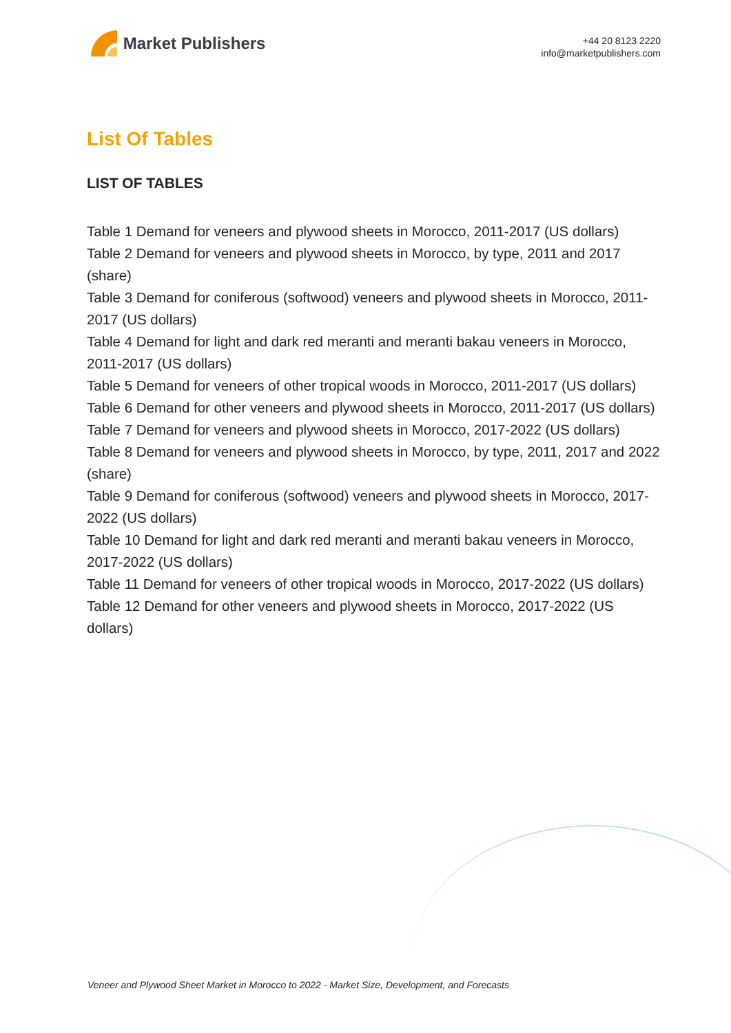Market Publishers
+44 20 8123 2220
info@marketpublishers.com
List Of Tables
LIST OF TABLES
Table 1 Demand for veneers and plywood sheets in Morocco, 2011-2017 (US dollars)
Table 2 Demand for veneers and plywood sheets in Morocco, by type, 2011 and 2017 (share)
Table 3 Demand for coniferous (softwood) veneers and plywood sheets in Morocco, 2011-2017 (US dollars)
Table 4 Demand for light and dark red meranti and meranti bakau veneers in Morocco, 2011-2017 (US dollars)
Table 5 Demand for veneers of other tropical woods in Morocco, 2011-2017 (US dollars)
Table 6 Demand for other veneers and plywood sheets in Morocco, 2011-2017 (US dollars)
Table 7 Demand for veneers and plywood sheets in Morocco, 2017-2022 (US dollars)
Table 8 Demand for veneers and plywood sheets in Morocco, by type, 2011, 2017 and 2022 (share)
Table 9 Demand for coniferous (softwood) veneers and plywood sheets in Morocco, 2017-2022 (US dollars)
Table 10 Demand for light and dark red meranti and meranti bakau veneers in Morocco, 2017-2022 (US dollars)
Table 11 Demand for veneers of other tropical woods in Morocco, 2017-2022 (US dollars)
Table 12 Demand for other veneers and plywood sheets in Morocco, 2017-2022 (US dollars)
Veneer and Plywood Sheet Market in Morocco to 2022 - Market Size, Development, and Forecasts